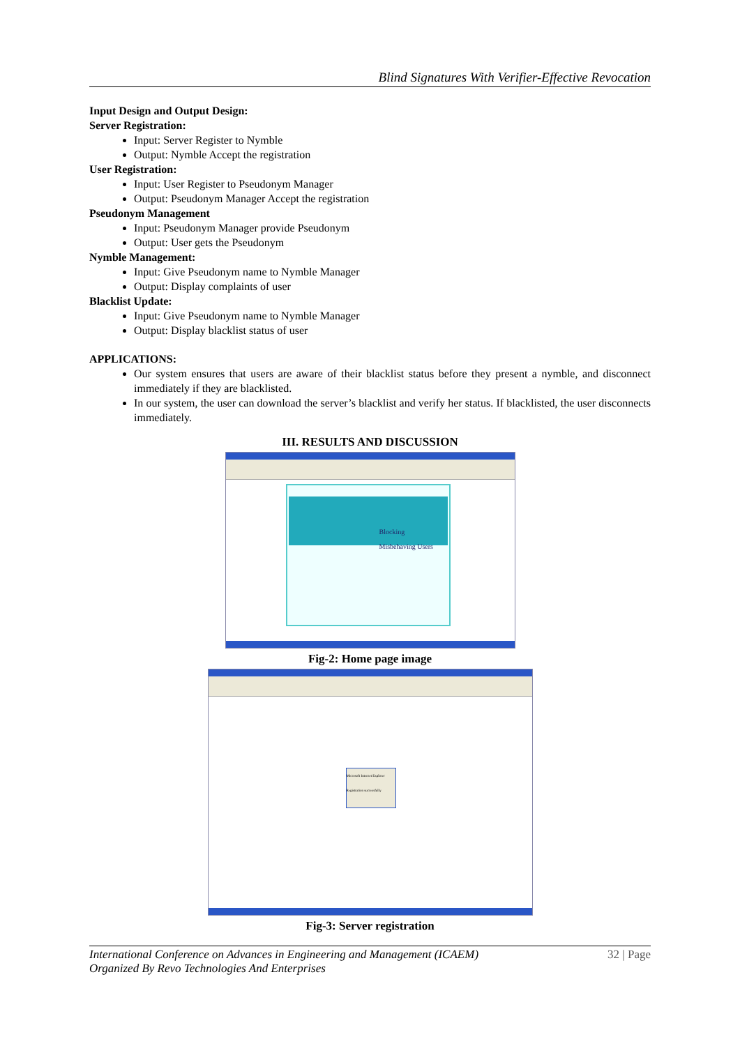Blind Signatures With Verifier-Effective Revocation
Input Design and Output Design:
Server Registration:
Input: Server Register to Nymble
Output: Nymble Accept the registration
User Registration:
Input: User Register to Pseudonym Manager
Output: Pseudonym Manager Accept the registration
Pseudonym Management
Input: Pseudonym Manager provide Pseudonym
Output: User gets the Pseudonym
Nymble Management:
Input: Give Pseudonym name to Nymble Manager
Output: Display complaints of user
Blacklist Update:
Input: Give Pseudonym name to Nymble Manager
Output: Display blacklist status of user
APPLICATIONS:
Our system ensures that users are aware of their blacklist status before they present a nymble, and disconnect immediately if they are blacklisted.
In our system, the user can download the server’s blacklist and verify her status. If blacklisted, the user disconnects immediately.
III. RESULTS AND DISCUSSION
Blocking
Misbehaving Users
Fig-2: Home page image
Microsoft Internet Explorer
Registration successfully
Fig-3: Server registration
International Conference on Advances in Engineering and Management (ICAEM)
Organized By Revo Technologies And Enterprises
32 | Page